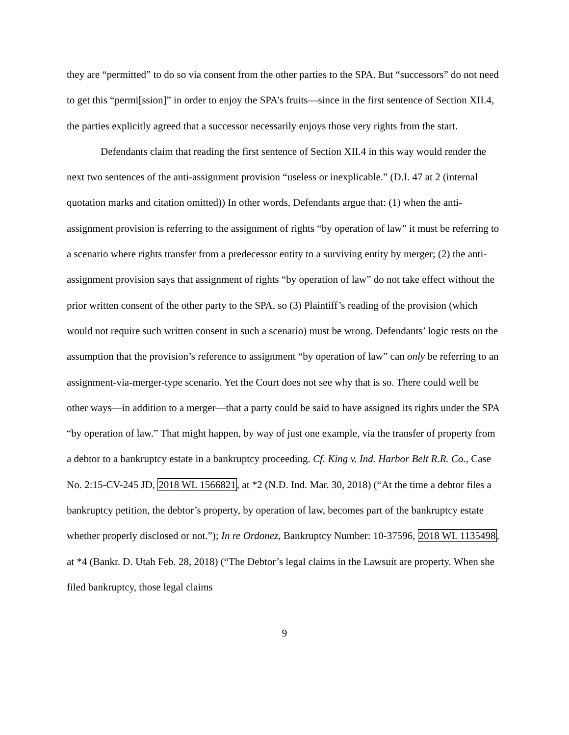they are “permitted” to do so via consent from the other parties to the SPA. But “successors” do not need to get this “permi[ssion]” in order to enjoy the SPA’s fruits—since in the first sentence of Section XII.4, the parties explicitly agreed that a successor necessarily enjoys those very rights from the start.
Defendants claim that reading the first sentence of Section XII.4 in this way would render the next two sentences of the anti-assignment provision “useless or inexplicable.” (D.I. 47 at 2 (internal quotation marks and citation omitted)) In other words, Defendants argue that: (1) when the anti-assignment provision is referring to the assignment of rights “by operation of law” it must be referring to a scenario where rights transfer from a predecessor entity to a surviving entity by merger; (2) the anti-assignment provision says that assignment of rights “by operation of law” do not take effect without the prior written consent of the other party to the SPA, so (3) Plaintiff’s reading of the provision (which would not require such written consent in such a scenario) must be wrong. Defendants’ logic rests on the assumption that the provision’s reference to assignment “by operation of law” can only be referring to an assignment-via-merger-type scenario. Yet the Court does not see why that is so. There could well be other ways—in addition to a merger—that a party could be said to have assigned its rights under the SPA “by operation of law.” That might happen, by way of just one example, via the transfer of property from a debtor to a bankruptcy estate in a bankruptcy proceeding. Cf. King v. Ind. Harbor Belt R.R. Co., Case No. 2:15-CV-245 JD, 2018 WL 1566821, at *2 (N.D. Ind. Mar. 30, 2018) (“At the time a debtor files a bankruptcy petition, the debtor’s property, by operation of law, becomes part of the bankruptcy estate whether properly disclosed or not.”); In re Ordonez, Bankruptcy Number: 10-37596, 2018 WL 1135498, at *4 (Bankr. D. Utah Feb. 28, 2018) (“The Debtor’s legal claims in the Lawsuit are property. When she filed bankruptcy, those legal claims
9